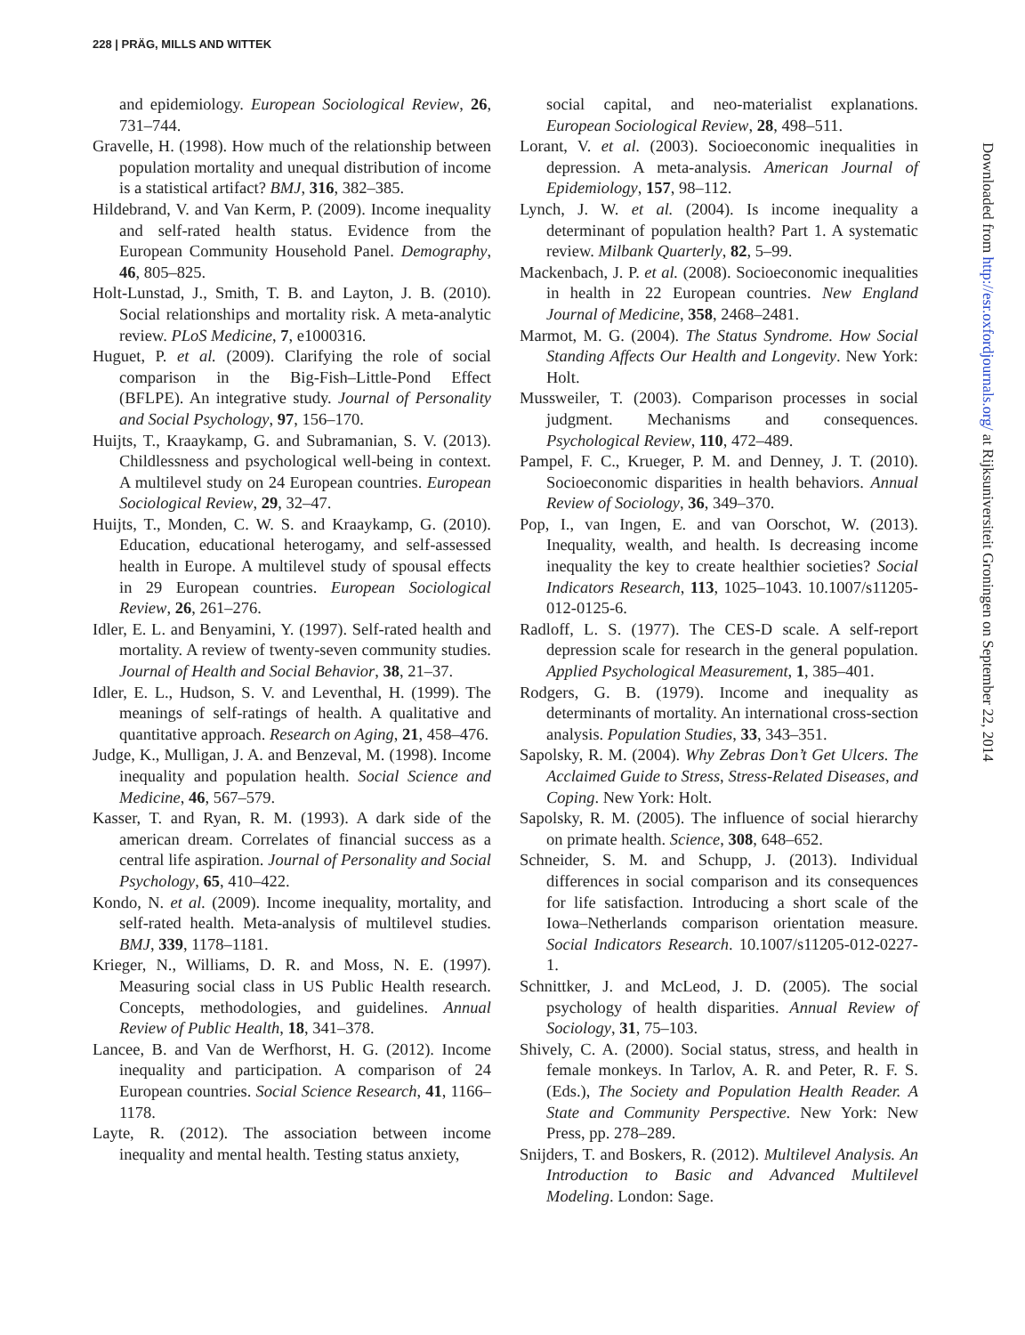228 | PRÄG, MILLS AND WITTEK
and epidemiology. European Sociological Review, 26, 731–744.
Gravelle, H. (1998). How much of the relationship between population mortality and unequal distribution of income is a statistical artifact? BMJ, 316, 382–385.
Hildebrand, V. and Van Kerm, P. (2009). Income inequality and self-rated health status. Evidence from the European Community Household Panel. Demography, 46, 805–825.
Holt-Lunstad, J., Smith, T. B. and Layton, J. B. (2010). Social relationships and mortality risk. A meta-analytic review. PLoS Medicine, 7, e1000316.
Huguet, P. et al. (2009). Clarifying the role of social comparison in the Big-Fish–Little-Pond Effect (BFLPE). An integrative study. Journal of Personality and Social Psychology, 97, 156–170.
Huijts, T., Kraaykamp, G. and Subramanian, S. V. (2013). Childlessness and psychological well-being in context. A multilevel study on 24 European countries. European Sociological Review, 29, 32–47.
Huijts, T., Monden, C. W. S. and Kraaykamp, G. (2010). Education, educational heterogamy, and self-assessed health in Europe. A multilevel study of spousal effects in 29 European countries. European Sociological Review, 26, 261–276.
Idler, E. L. and Benyamini, Y. (1997). Self-rated health and mortality. A review of twenty-seven community studies. Journal of Health and Social Behavior, 38, 21–37.
Idler, E. L., Hudson, S. V. and Leventhal, H. (1999). The meanings of self-ratings of health. A qualitative and quantitative approach. Research on Aging, 21, 458–476.
Judge, K., Mulligan, J. A. and Benzeval, M. (1998). Income inequality and population health. Social Science and Medicine, 46, 567–579.
Kasser, T. and Ryan, R. M. (1993). A dark side of the american dream. Correlates of financial success as a central life aspiration. Journal of Personality and Social Psychology, 65, 410–422.
Kondo, N. et al. (2009). Income inequality, mortality, and self-rated health. Meta-analysis of multilevel studies. BMJ, 339, 1178–1181.
Krieger, N., Williams, D. R. and Moss, N. E. (1997). Measuring social class in US Public Health research. Concepts, methodologies, and guidelines. Annual Review of Public Health, 18, 341–378.
Lancee, B. and Van de Werfhorst, H. G. (2012). Income inequality and participation. A comparison of 24 European countries. Social Science Research, 41, 1166–1178.
Layte, R. (2012). The association between income inequality and mental health. Testing status anxiety,
social capital, and neo-materialist explanations. European Sociological Review, 28, 498–511.
Lorant, V. et al. (2003). Socioeconomic inequalities in depression. A meta-analysis. American Journal of Epidemiology, 157, 98–112.
Lynch, J. W. et al. (2004). Is income inequality a determinant of population health? Part 1. A systematic review. Milbank Quarterly, 82, 5–99.
Mackenbach, J. P. et al. (2008). Socioeconomic inequalities in health in 22 European countries. New England Journal of Medicine, 358, 2468–2481.
Marmot, M. G. (2004). The Status Syndrome. How Social Standing Affects Our Health and Longevity. New York: Holt.
Mussweiler, T. (2003). Comparison processes in social judgment. Mechanisms and consequences. Psychological Review, 110, 472–489.
Pampel, F. C., Krueger, P. M. and Denney, J. T. (2010). Socioeconomic disparities in health behaviors. Annual Review of Sociology, 36, 349–370.
Pop, I., van Ingen, E. and van Oorschot, W. (2013). Inequality, wealth, and health. Is decreasing income inequality the key to create healthier societies? Social Indicators Research, 113, 1025–1043. 10.1007/s11205-012-0125-6.
Radloff, L. S. (1977). The CES-D scale. A self-report depression scale for research in the general population. Applied Psychological Measurement, 1, 385–401.
Rodgers, G. B. (1979). Income and inequality as determinants of mortality. An international cross-section analysis. Population Studies, 33, 343–351.
Sapolsky, R. M. (2004). Why Zebras Don’t Get Ulcers. The Acclaimed Guide to Stress, Stress-Related Diseases, and Coping. New York: Holt.
Sapolsky, R. M. (2005). The influence of social hierarchy on primate health. Science, 308, 648–652.
Schneider, S. M. and Schupp, J. (2013). Individual differences in social comparison and its consequences for life satisfaction. Introducing a short scale of the Iowa–Netherlands comparison orientation measure. Social Indicators Research. 10.1007/s11205-012-0227-1.
Schnittker, J. and McLeod, J. D. (2005). The social psychology of health disparities. Annual Review of Sociology, 31, 75–103.
Shively, C. A. (2000). Social status, stress, and health in female monkeys. In Tarlov, A. R. and Peter, R. F. S. (Eds.), The Society and Population Health Reader. A State and Community Perspective. New York: New Press, pp. 278–289.
Snijders, T. and Boskers, R. (2012). Multilevel Analysis. An Introduction to Basic and Advanced Multilevel Modeling. London: Sage.
Downloaded from http://esr.oxfordjournals.org/ at Rijksuniversiteit Groningen on September 22, 2014